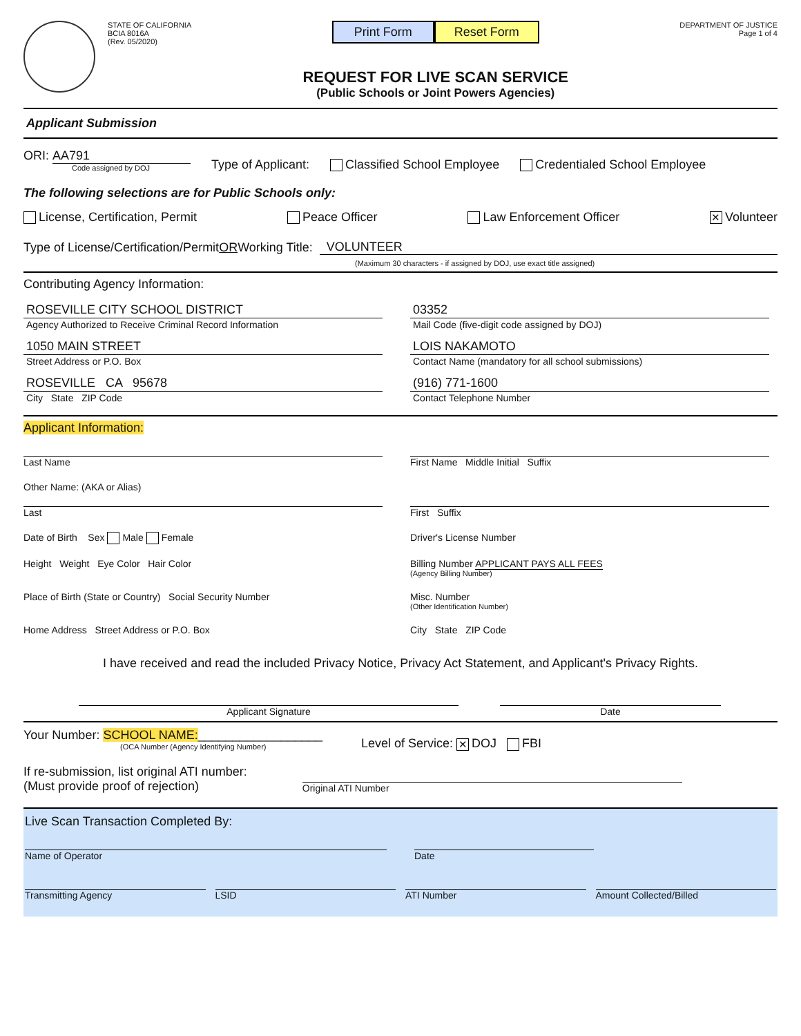STATE OF CALIFORNIA
BCIA 8016A
(Rev. 05/2020)
Print Form Reset Form
REQUEST FOR LIVE SCAN SERVICE
(Public Schools or Joint Powers Agencies)
DEPARTMENT OF JUSTICE
Page 1 of 4
Applicant Submission
ORI: AA791
Code assigned by DOJ
Type of Applicant:
Classified School Employee
Credentialed School Employee
The following selections are for Public Schools only:
License, Certification, Permit
Peace Officer
Law Enforcement Officer
✕ Volunteer
Type of License/Certification/Permit OR Working Title: VOLUNTEER
(Maximum 30 characters - if assigned by DOJ, use exact title assigned)
Contributing Agency Information:
ROSEVILLE CITY SCHOOL DISTRICT
Agency Authorized to Receive Criminal Record Information
03352
Mail Code (five-digit code assigned by DOJ)
1050 MAIN STREET
Street Address or P.O. Box
LOIS NAKAMOTO
Contact Name (mandatory for all school submissions)
ROSEVILLE CA 95678
City State ZIP Code
(916) 771-1600
Contact Telephone Number
Applicant Information:
Last Name
First Name Middle Initial Suffix
Other Name: (AKA or Alias)
Last
First Suffix
Date of Birth Sex Male Female
Driver's License Number
Height Weight Eye Color Hair Color
Billing Number APPLICANT PAYS ALL FEES
(Agency Billing Number)
Place of Birth (State or Country) Social Security Number
Misc. Number
(Other Identification Number)
Home Address Street Address or P.O. Box
City State ZIP Code
I have received and read the included Privacy Notice, Privacy Act Statement, and Applicant's Privacy Rights.
Applicant Signature
Date
Your Number: SCHOOL NAME:__________________
(OCA Number (Agency Identifying Number)
Level of Service: ✕ DOJ FBI
If re-submission, list original ATI number:
(Must provide proof of rejection) Original ATI Number
Live Scan Transaction Completed By:
Name of Operator
Date
Transmitting Agency
LSID
ATI Number
Amount Collected/Billed